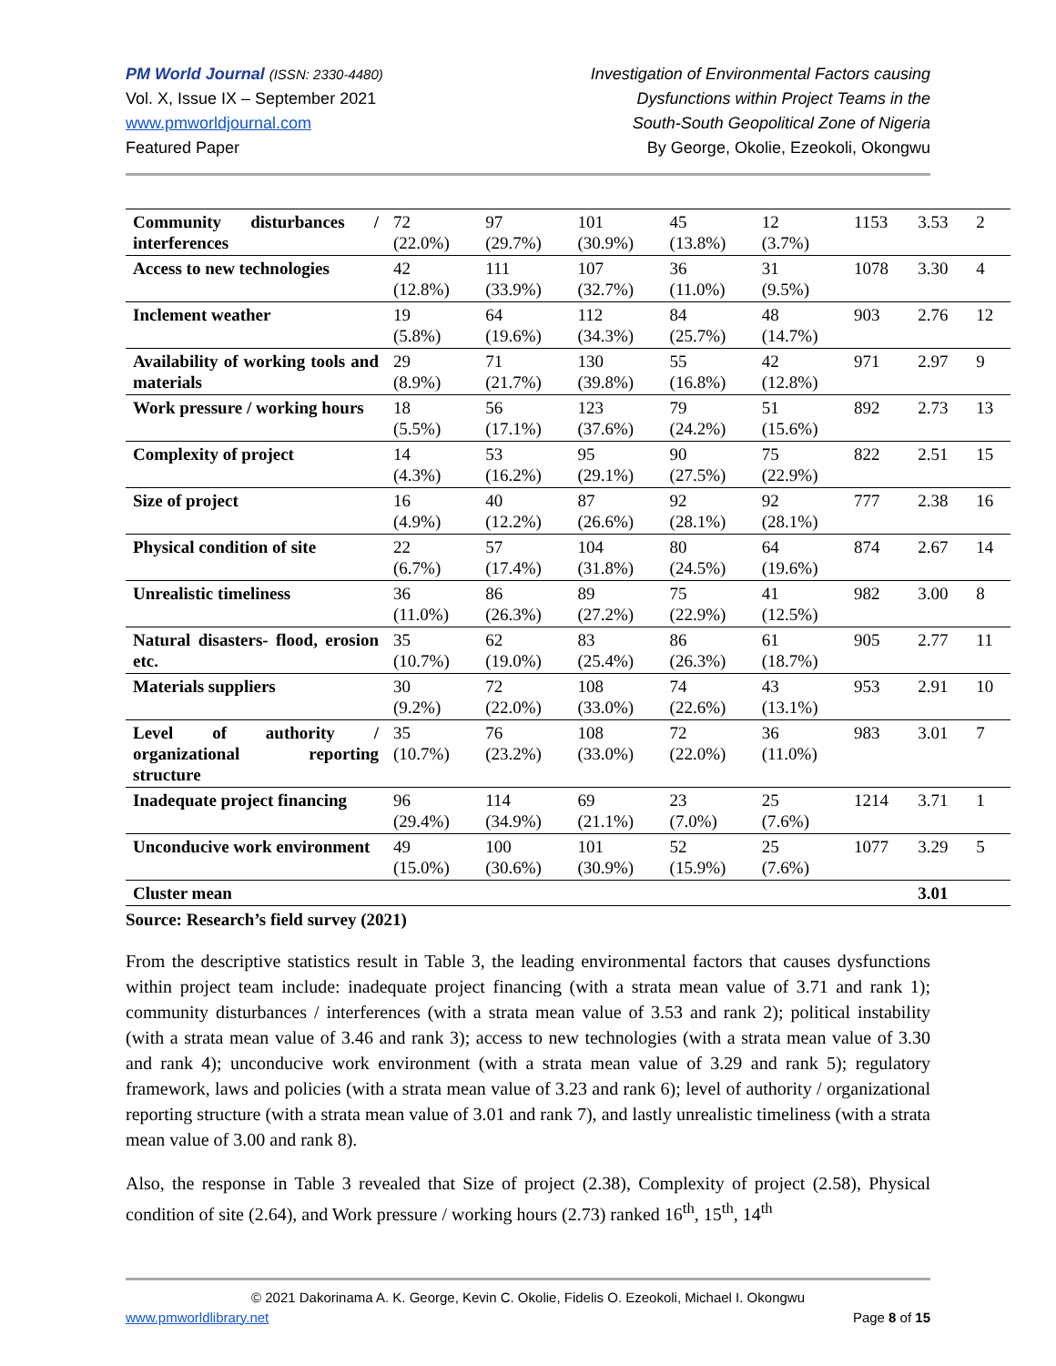PM World Journal (ISSN: 2330-4480)
Vol. X, Issue IX – September 2021
www.pmworldjournal.com
Featured Paper
Investigation of Environmental Factors causing
Dysfunctions within Project Teams in the
South-South Geopolitical Zone of Nigeria
By George, Okolie, Ezeokoli, Okongwu
| Community disturbances / interferences | 72 (22.0%) | 97 (29.7%) | 101 (30.9%) | 45 (13.8%) | 12 (3.7%) | 1153 | 3.53 | 2 |
| Access to new technologies | 42 (12.8%) | 111 (33.9%) | 107 (32.7%) | 36 (11.0%) | 31 (9.5%) | 1078 | 3.30 | 4 |
| Inclement weather | 19 (5.8%) | 64 (19.6%) | 112 (34.3%) | 84 (25.7%) | 48 (14.7%) | 903 | 2.76 | 12 |
| Availability of working tools and materials | 29 (8.9%) | 71 (21.7%) | 130 (39.8%) | 55 (16.8%) | 42 (12.8%) | 971 | 2.97 | 9 |
| Work pressure / working hours | 18 (5.5%) | 56 (17.1%) | 123 (37.6%) | 79 (24.2%) | 51 (15.6%) | 892 | 2.73 | 13 |
| Complexity of project | 14 (4.3%) | 53 (16.2%) | 95 (29.1%) | 90 (27.5%) | 75 (22.9%) | 822 | 2.51 | 15 |
| Size of project | 16 (4.9%) | 40 (12.2%) | 87 (26.6%) | 92 (28.1%) | 92 (28.1%) | 777 | 2.38 | 16 |
| Physical condition of site | 22 (6.7%) | 57 (17.4%) | 104 (31.8%) | 80 (24.5%) | 64 (19.6%) | 874 | 2.67 | 14 |
| Unrealistic timeliness | 36 (11.0%) | 86 (26.3%) | 89 (27.2%) | 75 (22.9%) | 41 (12.5%) | 982 | 3.00 | 8 |
| Natural disasters- flood, erosion etc. | 35 (10.7%) | 62 (19.0%) | 83 (25.4%) | 86 (26.3%) | 61 (18.7%) | 905 | 2.77 | 11 |
| Materials suppliers | 30 (9.2%) | 72 (22.0%) | 108 (33.0%) | 74 (22.6%) | 43 (13.1%) | 953 | 2.91 | 10 |
| Level of authority / organizational reporting structure | 35 (10.7%) | 76 (23.2%) | 108 (33.0%) | 72 (22.0%) | 36 (11.0%) | 983 | 3.01 | 7 |
| Inadequate project financing | 96 (29.4%) | 114 (34.9%) | 69 (21.1%) | 23 (7.0%) | 25 (7.6%) | 1214 | 3.71 | 1 |
| Unconducive work environment | 49 (15.0%) | 100 (30.6%) | 101 (30.9%) | 52 (15.9%) | 25 (7.6%) | 1077 | 3.29 | 5 |
| Cluster mean | | | | | | | 3.01 | |
Source: Research’s field survey (2021)
From the descriptive statistics result in Table 3, the leading environmental factors that causes dysfunctions within project team include: inadequate project financing (with a strata mean value of 3.71 and rank 1); community disturbances / interferences (with a strata mean value of 3.53 and rank 2); political instability (with a strata mean value of 3.46 and rank 3); access to new technologies (with a strata mean value of 3.30 and rank 4); unconducive work environment (with a strata mean value of 3.29 and rank 5); regulatory framework, laws and policies (with a strata mean value of 3.23 and rank 6); level of authority / organizational reporting structure (with a strata mean value of 3.01 and rank 7), and lastly unrealistic timeliness (with a strata mean value of 3.00 and rank 8).
Also, the response in Table 3 revealed that Size of project (2.38), Complexity of project (2.58), Physical condition of site (2.64), and Work pressure / working hours (2.73) ranked 16<sup>th</sup>, 15<sup>th</sup>, 14<sup>th</sup>
© 2021 Dakorinama A. K. George, Kevin C. Okolie, Fidelis O. Ezeokoli, Michael I. Okongwu
www.pmworldlibrary.net Page 8 of 15